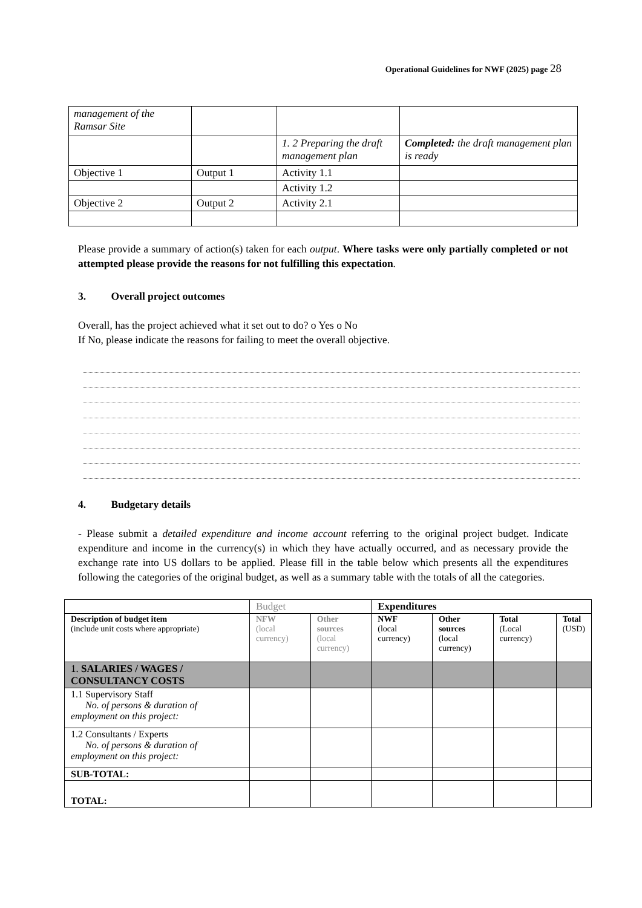Operational Guidelines for NWF (2025) page 28
| management of the Ramsar Site | | | |
| | | 1. 2 Preparing the draft management plan | Completed: the draft management plan is ready |
| Objective 1 | Output 1 | Activity 1.1 | |
| | | Activity 1.2 | |
| Objective 2 | Output 2 | Activity 2.1 | |
Please provide a summary of action(s) taken for each output. Where tasks were only partially completed or not attempted please provide the reasons for not fulfilling this expectation.
3. Overall project outcomes
Overall, has the project achieved what it set out to do? o Yes o No
If No, please indicate the reasons for failing to meet the overall objective.
4. Budgetary details
- Please submit a detailed expenditure and income account referring to the original project budget. Indicate expenditure and income in the currency(s) in which they have actually occurred, and as necessary provide the exchange rate into US dollars to be applied. Please fill in the table below which presents all the expenditures following the categories of the original budget, as well as a summary table with the totals of all the categories.
| | Budget | | Expenditures | | | |
| Description of budget item (include unit costs where appropriate) | NFW (local currency) | Other sources (local currency) | NWF (local currency) | Other sources (local currency) | Total (Local currency) | Total (USD) |
| 1. SALARIES / WAGES / CONSULTANCY COSTS | | | | | | |
| 1.1 Supervisory Staff No. of persons & duration of employment on this project: | | | | | | |
| 1.2 Consultants / Experts No. of persons & duration of employment on this project: | | | | | | |
| SUB-TOTAL: | | | | | | |
| TOTAL: | | | | | | |